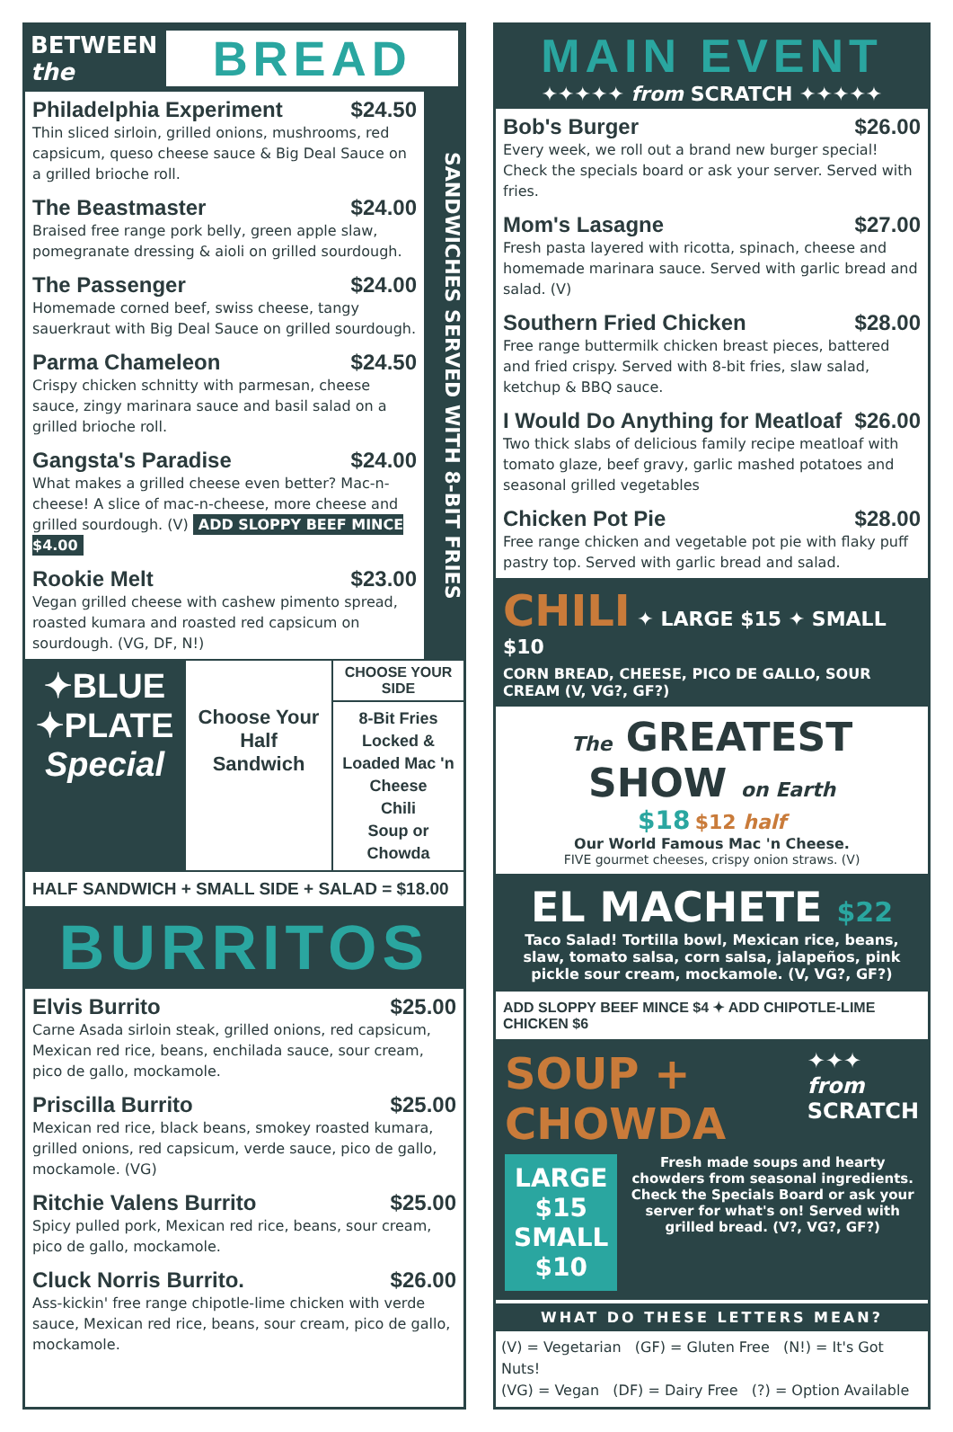BETWEEN
the
BREAD
Philadelphia Experiment $24.50
Thin sliced sirloin, grilled onions, mushrooms, red capsicum, queso cheese sauce & Big Deal Sauce on a grilled brioche roll.
The Beastmaster $24.00
Braised free range pork belly, green apple slaw, pomegranate dressing & aioli on grilled sourdough.
The Passenger $24.00
Homemade corned beef, swiss cheese, tangy sauerkraut with Big Deal Sauce on grilled sourdough.
Parma Chameleon $24.50
Crispy chicken schnitty with parmesan, cheese sauce, zingy marinara sauce and basil salad on a grilled brioche roll.
Gangsta's Paradise $24.00
What makes a grilled cheese even better? Mac-n-cheese! A slice of mac-n-cheese, more cheese and grilled sourdough. (V) ADD SLOPPY BEEF MINCE $4.00
Rookie Melt $23.00
Vegan grilled cheese with cashew pimento spread, roasted kumara and roasted red capsicum on sourdough. (VG, DF, N!)
SANDWICHES SERVED WITH 8-BIT FRIES
✦BLUE
✦PLATE
Special
Choose Your Half Sandwich
CHOOSE YOUR SIDE
8-Bit Fries
Locked & Loaded Mac 'n Cheese
Chili
Soup or Chowda
HALF SANDWICH + SMALL SIDE + SALAD = $18.00
BURRITOS
Elvis Burrito $25.00
Carne Asada sirloin steak, grilled onions, red capsicum, Mexican red rice, beans, enchilada sauce, sour cream, pico de gallo, mockamole.
Priscilla Burrito $25.00
Mexican red rice, black beans, smokey roasted kumara, grilled onions, red capsicum, verde sauce, pico de gallo, mockamole. (VG)
Ritchie Valens Burrito $25.00
Spicy pulled pork, Mexican red rice, beans, sour cream, pico de gallo, mockamole.
Cluck Norris Burrito. $26.00
Ass-kickin' free range chipotle-lime chicken with verde sauce, Mexican red rice, beans, sour cream, pico de gallo, mockamole.
MAIN EVENT
✦✦✦✦✦ from SCRATCH ✦✦✦✦✦
Bob's Burger $26.00
Every week, we roll out a brand new burger special! Check the specials board or ask your server. Served with fries.
Mom's Lasagne $27.00
Fresh pasta layered with ricotta, spinach, cheese and homemade marinara sauce. Served with garlic bread and salad. (V)
Southern Fried Chicken $28.00
Free range buttermilk chicken breast pieces, battered and fried crispy. Served with 8-bit fries, slaw salad, ketchup & BBQ sauce.
I Would Do Anything for Meatloaf $26.00
Two thick slabs of delicious family recipe meatloaf with tomato glaze, beef gravy, garlic mashed potatoes and seasonal grilled vegetables
Chicken Pot Pie $28.00
Free range chicken and vegetable pot pie with flaky puff pastry top. Served with garlic bread and salad.
CHILI ✦ LARGE $15 ✦ SMALL $10
CORN BREAD, CHEESE, PICO DE GALLO, SOUR CREAM (V, VG?, GF?)
The GREATEST SHOW on Earth
$18 $12 half
Our World Famous Mac 'n Cheese.
FIVE gourmet cheeses, crispy onion straws. (V)
EL MACHETE $22
Taco Salad! Tortilla bowl, Mexican rice, beans, slaw, tomato salsa, corn salsa, jalapeños, pink pickle sour cream, mockamole. (V, VG?, GF?)
ADD SLOPPY BEEF MINCE $4 ✦ ADD CHIPOTLE-LIME CHICKEN $6
SOUP + CHOWDA ✦✦✦
from
SCRATCH
LARGE $15
SMALL $10
Fresh made soups and hearty chowders from seasonal ingredients. Check the Specials Board or ask your server for what's on! Served with grilled bread. (V?, VG?, GF?)
WHAT DO THESE LETTERS MEAN?
(V) = Vegetarian (GF) = Gluten Free (N!) = It's Got Nuts!
(VG) = Vegan (DF) = Dairy Free (?) = Option Available